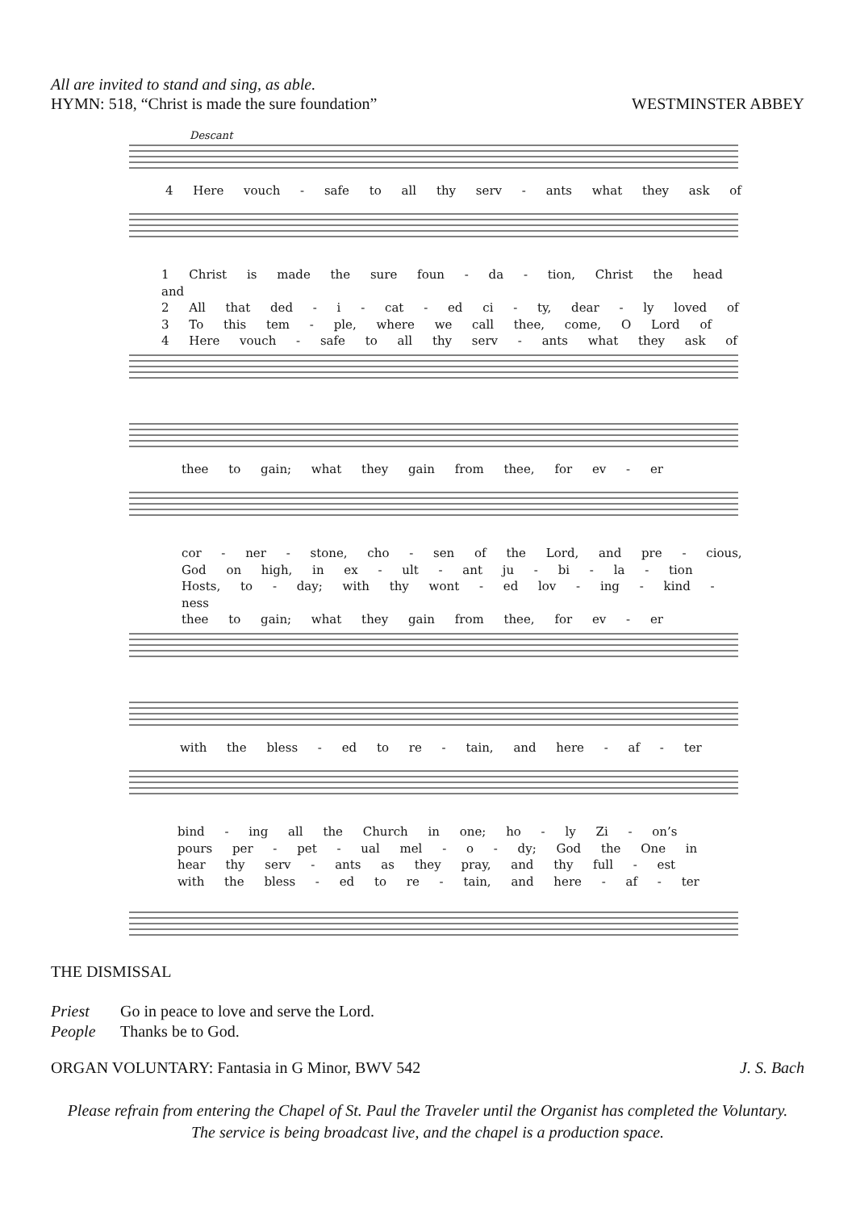All are invited to stand and sing, as able.
HYMN: 518, “Christ is made the sure foundation” WESTMINSTER ABBEY
Descant
4 Here vouch - safe to all thy serv - ants what they ask of
1 Christ is made the sure foun - da - tion, Christ the head and
2 All that ded - i - cat - ed ci - ty, dear - ly loved of
3 To this tem - ple, where we call thee, come, O Lord of
4 Here vouch - safe to all thy serv - ants what they ask of
thee to gain; what they gain from thee, for ev - er
cor - ner - stone, cho - sen of the Lord, and pre - cious,
God on high, in ex - ult - ant ju - bi - la - tion
Hosts, to - day; with thy wont - ed lov - ing - kind - ness
thee to gain; what they gain from thee, for ev - er
with the bless - ed to re - tain, and here - af - ter
bind - ing all the Church in one; ho - ly Zi - on’s
pours per - pet - ual mel - o - dy; God the One in
hear thy serv - ants as they pray, and thy full - est
with the bless - ed to re - tain, and here - af - ter
THE DISMISSAL
Priest Go in peace to love and serve the Lord.
People Thanks be to God.
ORGAN VOLUNTARY: Fantasia in G Minor, BWV 542 J. S. Bach
Please refrain from entering the Chapel of St. Paul the Traveler until the Organist has completed the Voluntary.
The service is being broadcast live, and the chapel is a production space.